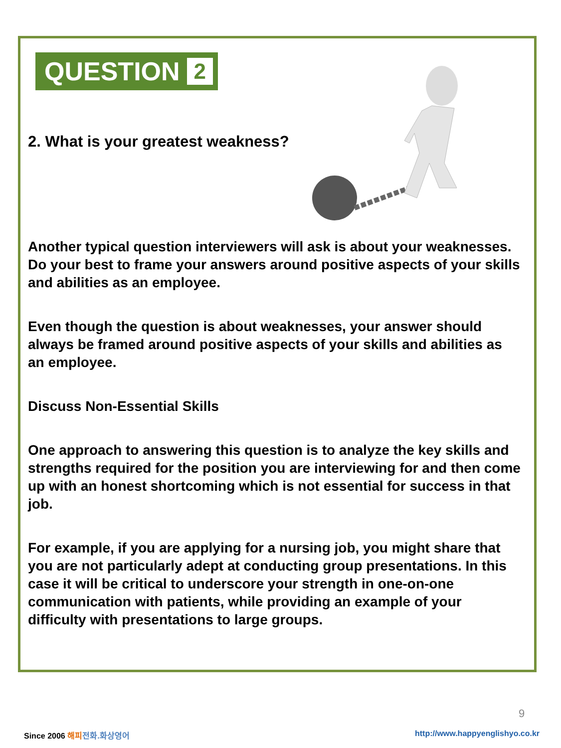QUESTION 2
2. What is your greatest weakness?
Another typical question interviewers will ask is about your weaknesses. Do your best to frame your answers around positive aspects of your skills and abilities as an employee.
Even though the question is about weaknesses, your answer should always be framed around positive aspects of your skills and abilities as an employee.
Discuss Non-Essential Skills
One approach to answering this question is to analyze the key skills and strengths required for the position you are interviewing for and then come up with an honest shortcoming which is not essential for success in that job.
For example, if you are applying for a nursing job, you might share that you are not particularly adept at conducting group presentations. In this case it will be critical to underscore your strength in one-on-one communication with patients, while providing an example of your difficulty with presentations to large groups.
9
Since 2006 해피 전화.화상영어
http://www.happyenglishyo.co.kr